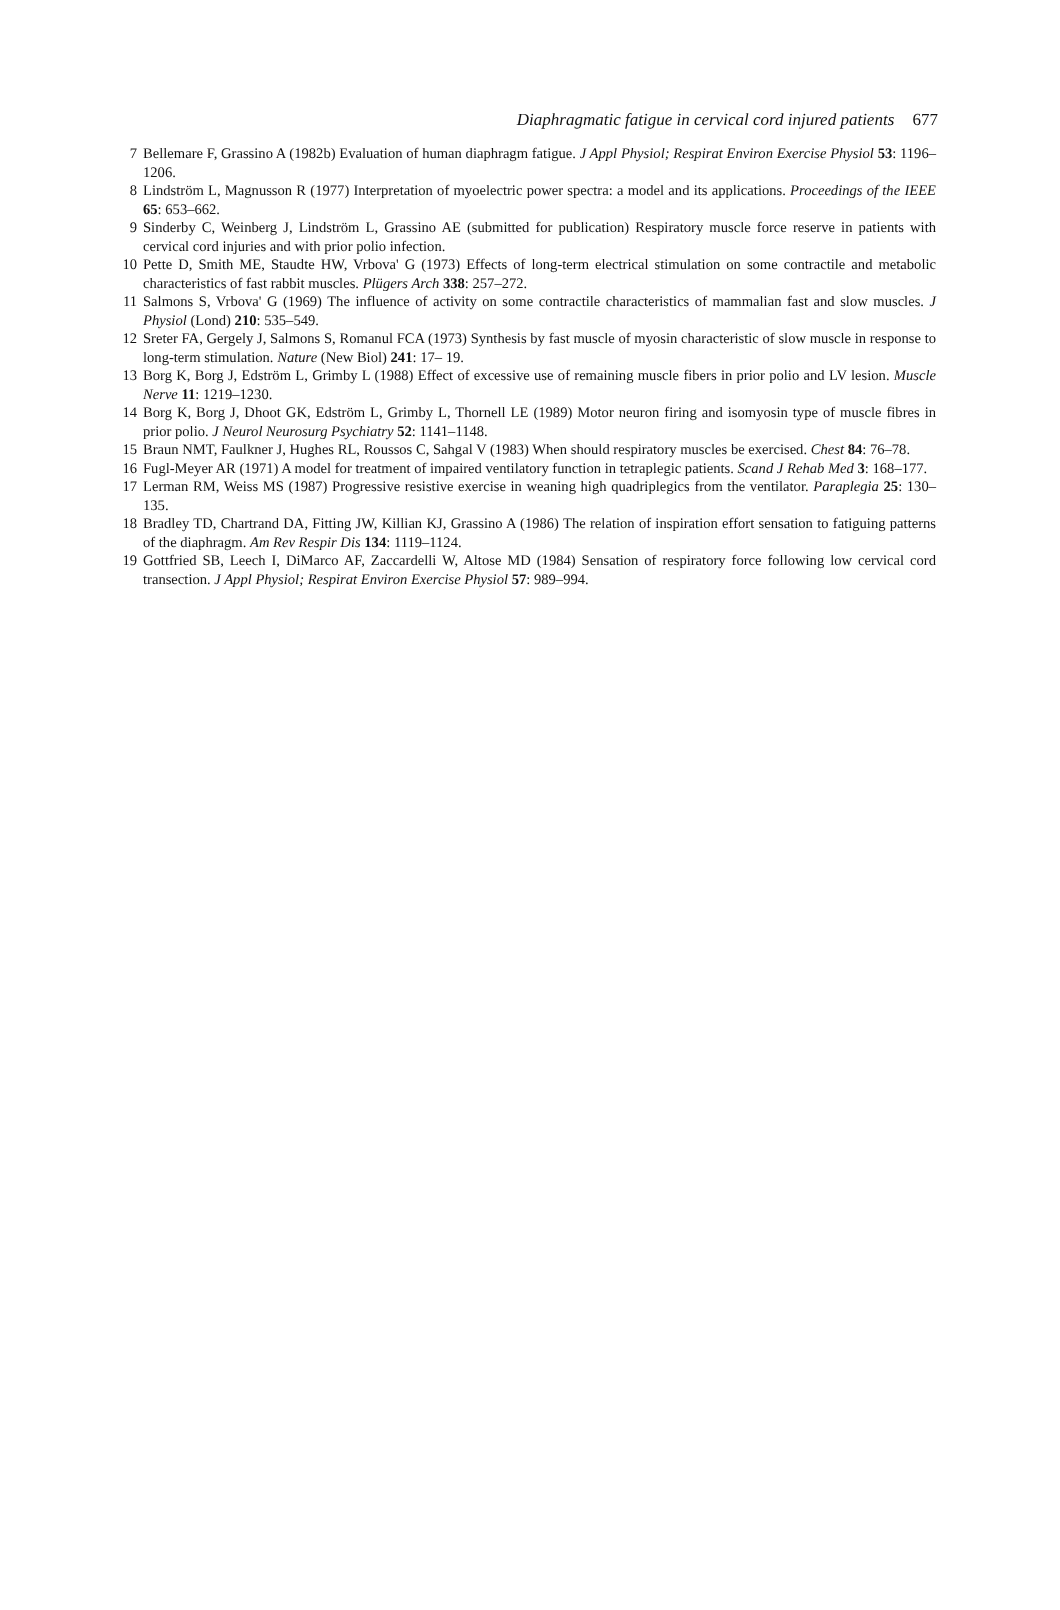Diaphragmatic fatigue in cervical cord injured patients 677
7 Bellemare F, Grassino A (1982b) Evaluation of human diaphragm fatigue. J Appl Physiol; Respirat Environ Exercise Physiol 53: 1196–1206.
8 Lindström L, Magnusson R (1977) Interpretation of myoelectric power spectra: a model and its applications. Proceedings of the IEEE 65: 653–662.
9 Sinderby C, Weinberg J, Lindström L, Grassino AE (submitted for publication) Respiratory muscle force reserve in patients with cervical cord injuries and with prior polio infection.
10 Pette D, Smith ME, Staudte HW, Vrbova' G (1973) Effects of long-term electrical stimulation on some contractile and metabolic characteristics of fast rabbit muscles. Plügers Arch 338: 257–272.
11 Salmons S, Vrbova' G (1969) The influence of activity on some contractile characteristics of mammalian fast and slow muscles. J Physiol (Lond) 210: 535–549.
12 Sreter FA, Gergely J, Salmons S, Romanul FCA (1973) Synthesis by fast muscle of myosin characteristic of slow muscle in response to long-term stimulation. Nature (New Biol) 241: 17– 19.
13 Borg K, Borg J, Edström L, Grimby L (1988) Effect of excessive use of remaining muscle fibers in prior polio and LV lesion. Muscle Nerve 11: 1219–1230.
14 Borg K, Borg J, Dhoot GK, Edström L, Grimby L, Thornell LE (1989) Motor neuron firing and isomyosin type of muscle fibres in prior polio. J Neurol Neurosurg Psychiatry 52: 1141–1148.
15 Braun NMT, Faulkner J, Hughes RL, Roussos C, Sahgal V (1983) When should respiratory muscles be exercised. Chest 84: 76–78.
16 Fugl-Meyer AR (1971) A model for treatment of impaired ventilatory function in tetraplegic patients. Scand J Rehab Med 3: 168–177.
17 Lerman RM, Weiss MS (1987) Progressive resistive exercise in weaning high quadriplegics from the ventilator. Paraplegia 25: 130–135.
18 Bradley TD, Chartrand DA, Fitting JW, Killian KJ, Grassino A (1986) The relation of inspiration effort sensation to fatiguing patterns of the diaphragm. Am Rev Respir Dis 134: 1119–1124.
19 Gottfried SB, Leech I, DiMarco AF, Zaccardelli W, Altose MD (1984) Sensation of respiratory force following low cervical cord transection. J Appl Physiol; Respirat Environ Exercise Physiol 57: 989–994.